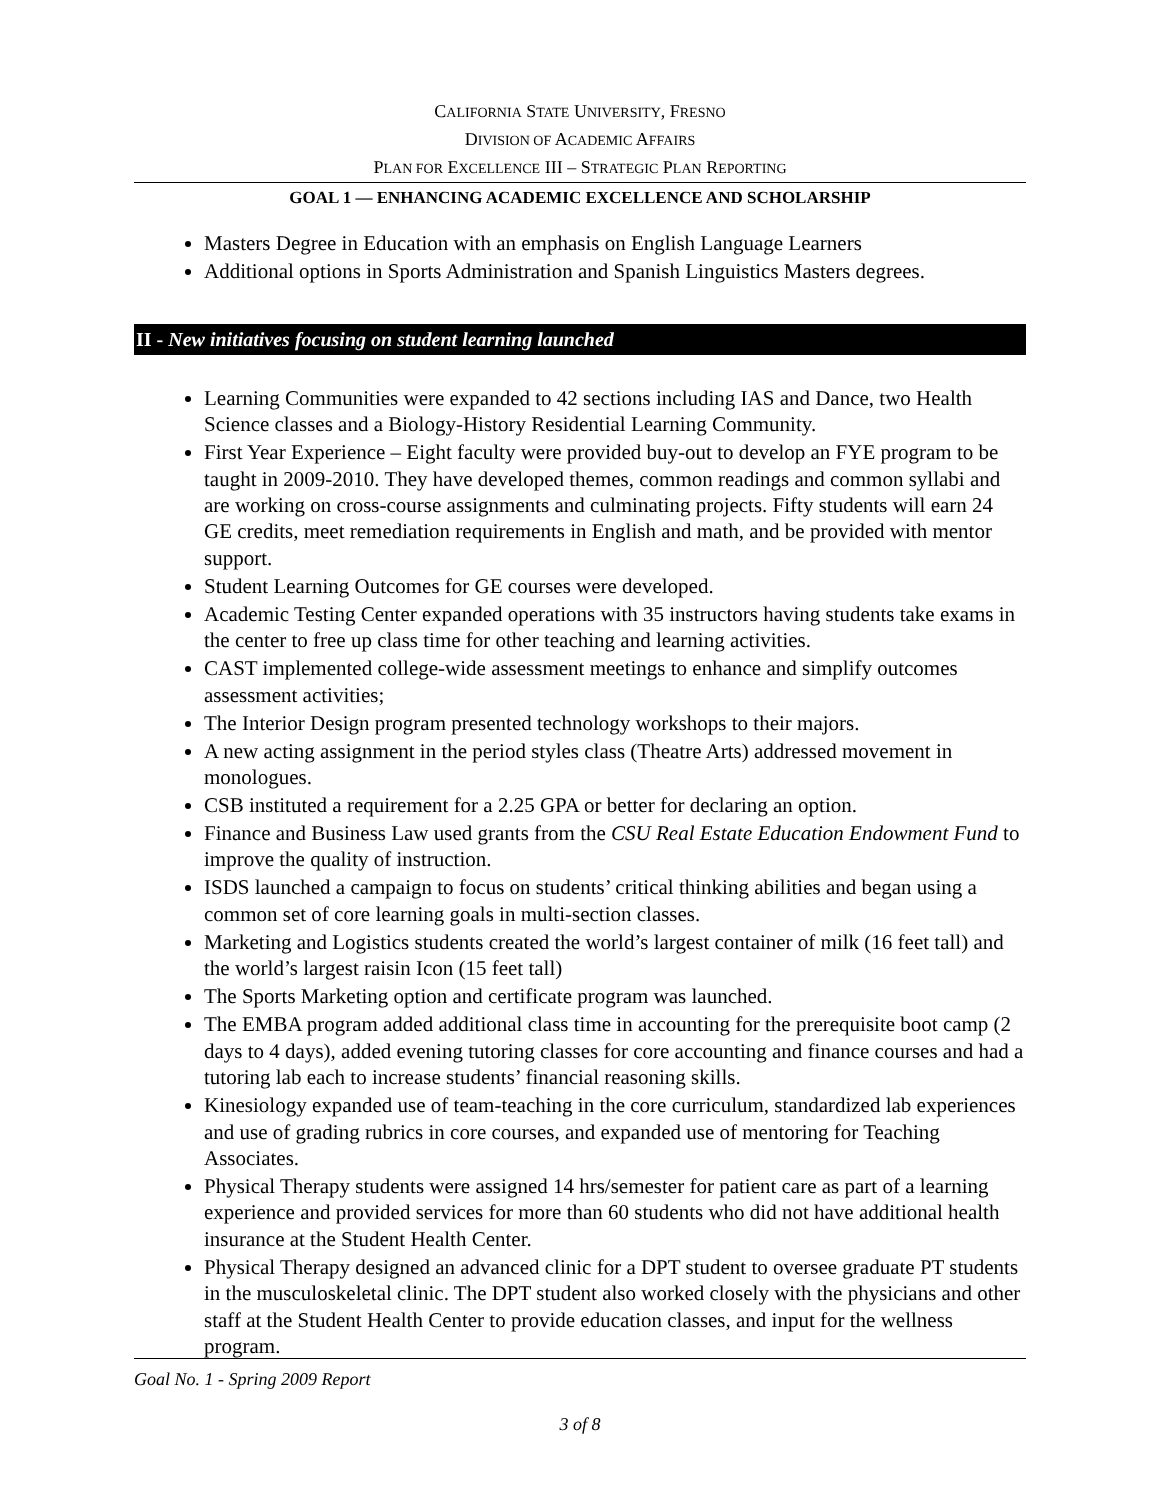CALIFORNIA STATE UNIVERSITY, FRESNO
DIVISION OF ACADEMIC AFFAIRS
PLAN FOR EXCELLENCE III – STRATEGIC PLAN REPORTING
GOAL 1 — ENHANCING ACADEMIC EXCELLENCE AND SCHOLARSHIP
Masters Degree in Education with an emphasis on English Language Learners
Additional options in Sports Administration and Spanish Linguistics Masters degrees.
II - New initiatives focusing on student learning launched
Learning Communities were expanded to 42 sections including IAS and Dance, two Health Science classes and a Biology-History Residential Learning Community.
First Year Experience – Eight faculty were provided buy-out to develop an FYE program to be taught in 2009-2010. They have developed themes, common readings and common syllabi and are working on cross-course assignments and culminating projects. Fifty students will earn 24 GE credits, meet remediation requirements in English and math, and be provided with mentor support.
Student Learning Outcomes for GE courses were developed.
Academic Testing Center expanded operations with 35 instructors having students take exams in the center to free up class time for other teaching and learning activities.
CAST implemented college-wide assessment meetings to enhance and simplify outcomes assessment activities;
The Interior Design program presented technology workshops to their majors.
A new acting assignment in the period styles class (Theatre Arts) addressed movement in monologues.
CSB instituted a requirement for a 2.25 GPA or better for declaring an option.
Finance and Business Law used grants from the CSU Real Estate Education Endowment Fund to improve the quality of instruction.
ISDS launched a campaign to focus on students’ critical thinking abilities and began using a common set of core learning goals in multi-section classes.
Marketing and Logistics students created the world’s largest container of milk (16 feet tall) and the world’s largest raisin Icon (15 feet tall)
The Sports Marketing option and certificate program was launched.
The EMBA program added additional class time in accounting for the prerequisite boot camp (2 days to 4 days), added evening tutoring classes for core accounting and finance courses and had a tutoring lab each to increase students’ financial reasoning skills.
Kinesiology expanded use of team-teaching in the core curriculum, standardized lab experiences and use of grading rubrics in core courses, and expanded use of mentoring for Teaching Associates.
Physical Therapy students were assigned 14 hrs/semester for patient care as part of a learning experience and provided services for more than 60 students who did not have additional health insurance at the Student Health Center.
Physical Therapy designed an advanced clinic for a DPT student to oversee graduate PT students in the musculoskeletal clinic. The DPT student also worked closely with the physicians and other staff at the Student Health Center to provide education classes, and input for the wellness program.
Goal No. 1 - Spring 2009 Report
3 of 8